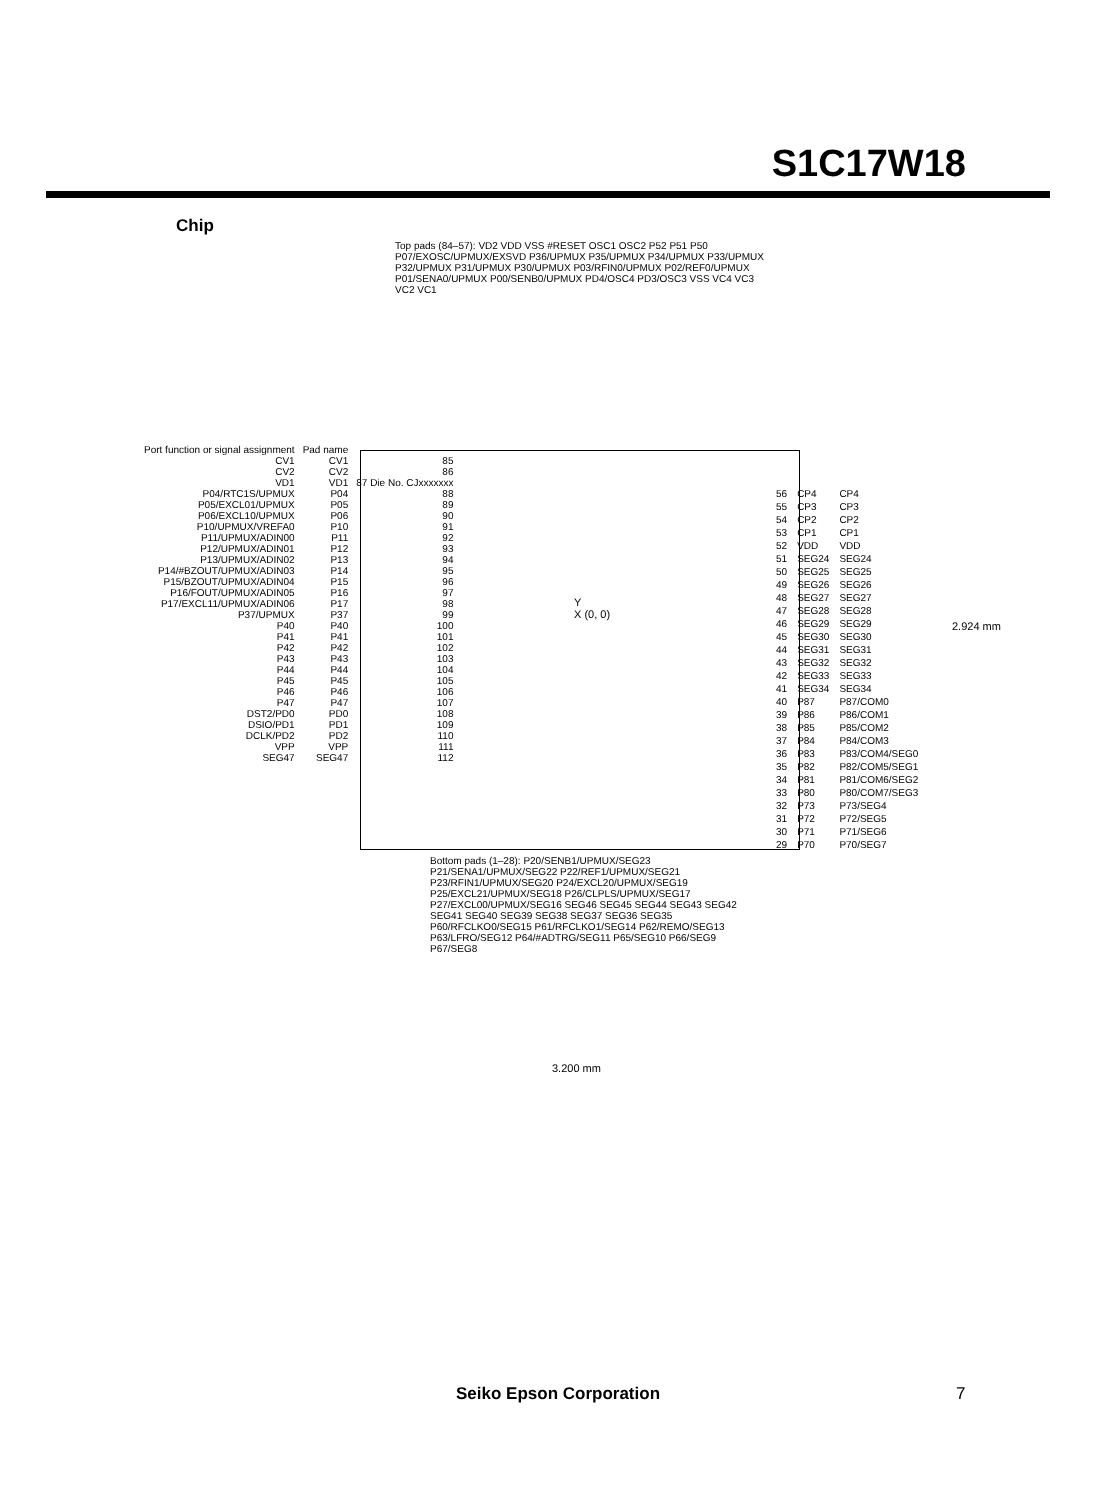S1C17W18
Chip
Top pads (84–57): VD2 VDD VSS #RESET OSC1 OSC2 P52 P51 P50 P07/EXOSC/UPMUX/EXSVD P36/UPMUX P35/UPMUX P34/UPMUX P33/UPMUX P32/UPMUX P31/UPMUX P30/UPMUX P03/RFIN0/UPMUX P02/REF0/UPMUX P01/SENA0/UPMUX P00/SENB0/UPMUX PD4/OSC4 PD3/OSC3 VSS VC4 VC3 VC2 VC1
| Port function or signal assignment | Pad name | |
| CV1 | CV1 | 85 |
| CV2 | CV2 | 86 |
| VD1 | VD1 | 87 Die No. CJxxxxxxx |
| P04/RTC1S/UPMUX | P04 | 88 |
| P05/EXCL01/UPMUX | P05 | 89 |
| P06/EXCL10/UPMUX | P06 | 90 |
| P10/UPMUX/VREFA0 | P10 | 91 |
| P11/UPMUX/ADIN00 | P11 | 92 |
| P12/UPMUX/ADIN01 | P12 | 93 |
| P13/UPMUX/ADIN02 | P13 | 94 |
| P14/#BZOUT/UPMUX/ADIN03 | P14 | 95 |
| P15/BZOUT/UPMUX/ADIN04 | P15 | 96 |
| P16/FOUT/UPMUX/ADIN05 | P16 | 97 |
| P17/EXCL11/UPMUX/ADIN06 | P17 | 98 |
| P37/UPMUX | P37 | 99 |
| P40 | P40 | 100 |
| P41 | P41 | 101 |
| P42 | P42 | 102 |
| P43 | P43 | 103 |
| P44 | P44 | 104 |
| P45 | P45 | 105 |
| P46 | P46 | 106 |
| P47 | P47 | 107 |
| DST2/PD0 | PD0 | 108 |
| DSIO/PD1 | PD1 | 109 |
| DCLK/PD2 | PD2 | 110 |
| VPP | VPP | 111 |
| SEG47 | SEG47 | 112 |
Y
X (0, 0)
| 56 | CP4 | CP4 |
| 55 | CP3 | CP3 |
| 54 | CP2 | CP2 |
| 53 | CP1 | CP1 |
| 52 | VDD | VDD |
| 51 | SEG24 | SEG24 |
| 50 | SEG25 | SEG25 |
| 49 | SEG26 | SEG26 |
| 48 | SEG27 | SEG27 |
| 47 | SEG28 | SEG28 |
| 46 | SEG29 | SEG29 |
| 45 | SEG30 | SEG30 |
| 44 | SEG31 | SEG31 |
| 43 | SEG32 | SEG32 |
| 42 | SEG33 | SEG33 |
| 41 | SEG34 | SEG34 |
| 40 | P87 | P87/COM0 |
| 39 | P86 | P86/COM1 |
| 38 | P85 | P85/COM2 |
| 37 | P84 | P84/COM3 |
| 36 | P83 | P83/COM4/SEG0 |
| 35 | P82 | P82/COM5/SEG1 |
| 34 | P81 | P81/COM6/SEG2 |
| 33 | P80 | P80/COM7/SEG3 |
| 32 | P73 | P73/SEG4 |
| 31 | P72 | P72/SEG5 |
| 30 | P71 | P71/SEG6 |
| 29 | P70 | P70/SEG7 |
2.924 mm
Bottom pads (1–28): P20/SENB1/UPMUX/SEG23 P21/SENA1/UPMUX/SEG22 P22/REF1/UPMUX/SEG21 P23/RFIN1/UPMUX/SEG20 P24/EXCL20/UPMUX/SEG19 P25/EXCL21/UPMUX/SEG18 P26/CLPLS/UPMUX/SEG17 P27/EXCL00/UPMUX/SEG16 SEG46 SEG45 SEG44 SEG43 SEG42 SEG41 SEG40 SEG39 SEG38 SEG37 SEG36 SEG35 P60/RFCLKO0/SEG15 P61/RFCLKO1/SEG14 P62/REMO/SEG13 P63/LFRO/SEG12 P64/#ADTRG/SEG11 P65/SEG10 P66/SEG9 P67/SEG8
3.200 mm
Seiko Epson Corporation 7